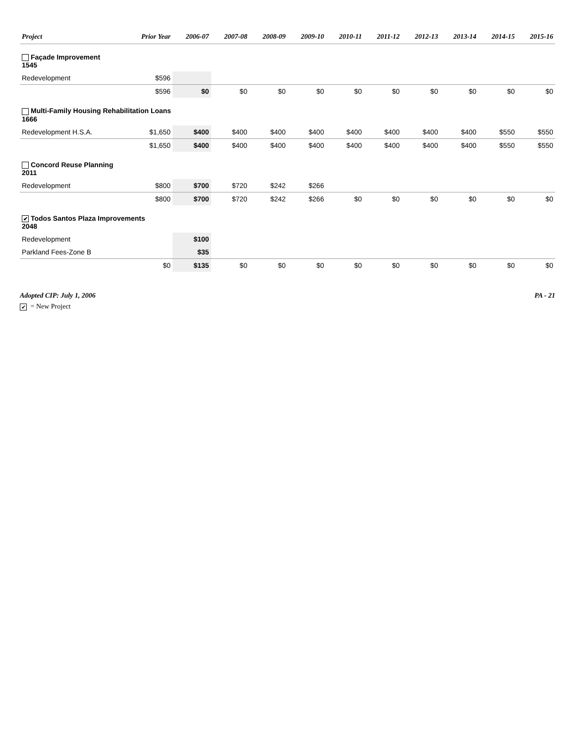| Project | Prior Year | 2006-07 | 2007-08 | 2008-09 | 2009-10 | 2010-11 | 2011-12 | 2012-13 | 2013-14 | 2014-15 | 2015-16 |
| --- | --- | --- | --- | --- | --- | --- | --- | --- | --- | --- | --- |
| Façade Improvement 1545 | | | | | | | | | | | |
| Redevelopment | $596 | | | | | | | | | | |
| | $596 | $0 | $0 | $0 | $0 | $0 | $0 | $0 | $0 | $0 | $0 |
| Multi-Family Housing Rehabilitation Loans 1666 | | | | | | | | | | | |
| Redevelopment H.S.A. | $1,650 | $400 | $400 | $400 | $400 | $400 | $400 | $400 | $400 | $550 | $550 |
| | $1,650 | $400 | $400 | $400 | $400 | $400 | $400 | $400 | $400 | $550 | $550 |
| Concord Reuse Planning 2011 | | | | | | | | | | | |
| Redevelopment | $800 | $700 | $720 | $242 | $266 | | | | | | |
| | $800 | $700 | $720 | $242 | $266 | $0 | $0 | $0 | $0 | $0 | $0 |
| ✔ Todos Santos Plaza Improvements 2048 | | | | | | | | | | | |
| Redevelopment | | $100 | | | | | | | | | |
| Parkland Fees-Zone B | | $35 | | | | | | | | | |
| | $0 | $135 | $0 | $0 | $0 | $0 | $0 | $0 | $0 | $0 | $0 |
Adopted CIP: July 1, 2006 PA - 21
✔ = New Project